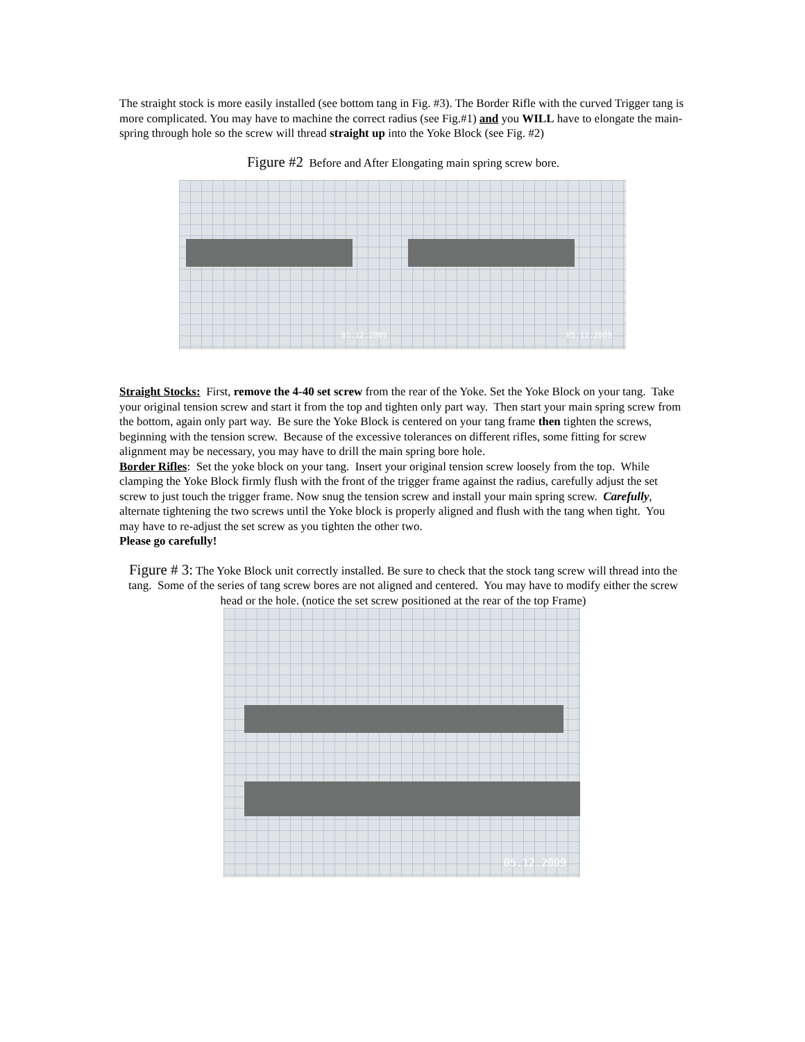The straight stock is more easily installed (see bottom tang in Fig. #3). The Border Rifle with the curved Trigger tang is more complicated. You may have to machine the correct radius (see Fig.#1) and you WILL have to elongate the main-spring through hole so the screw will thread straight up into the Yoke Block (see Fig. #2)
Figure #2 Before and After Elongating main spring screw bore.
05.12.2009
05.12.2009
Straight Stocks: First, remove the 4-40 set screw from the rear of the Yoke. Set the Yoke Block on your tang. Take your original tension screw and start it from the top and tighten only part way. Then start your main spring screw from the bottom, again only part way. Be sure the Yoke Block is centered on your tang frame then tighten the screws, beginning with the tension screw. Because of the excessive tolerances on different rifles, some fitting for screw alignment may be necessary, you may have to drill the main spring bore hole.
Border Rifles: Set the yoke block on your tang. Insert your original tension screw loosely from the top. While clamping the Yoke Block firmly flush with the front of the trigger frame against the radius, carefully adjust the set screw to just touch the trigger frame. Now snug the tension screw and install your main spring screw. Carefully, alternate tightening the two screws until the Yoke block is properly aligned and flush with the tang when tight. You may have to re-adjust the set screw as you tighten the other two.
Please go carefully!
Figure # 3: The Yoke Block unit correctly installed. Be sure to check that the stock tang screw will thread into the tang. Some of the series of tang screw bores are not aligned and centered. You may have to modify either the screw head or the hole. (notice the set screw positioned at the rear of the top Frame)
05.12.2009